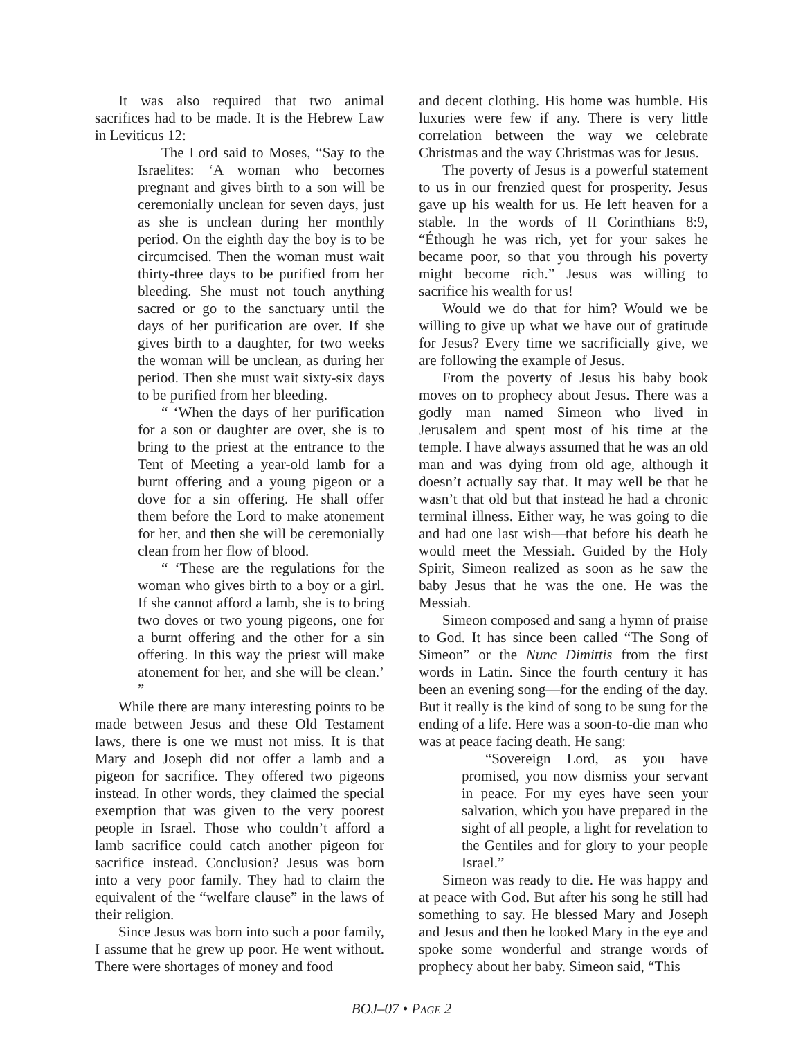It was also required that two animal sacrifices had to be made. It is the Hebrew Law in Leviticus 12:
The Lord said to Moses, “Say to the Israelites: ‘A woman who becomes pregnant and gives birth to a son will be ceremonially unclean for seven days, just as she is unclean during her monthly period. On the eighth day the boy is to be circumcised. Then the woman must wait thirty-three days to be purified from her bleeding. She must not touch anything sacred or go to the sanctuary until the days of her purification are over. If she gives birth to a daughter, for two weeks the woman will be unclean, as during her period. Then she must wait sixty-six days to be purified from her bleeding.
“ ‘When the days of her purification for a son or daughter are over, she is to bring to the priest at the entrance to the Tent of Meeting a year-old lamb for a burnt offering and a young pigeon or a dove for a sin offering. He shall offer them before the Lord to make atonement for her, and then she will be ceremonially clean from her flow of blood.
“ ‘These are the regulations for the woman who gives birth to a boy or a girl. If she cannot afford a lamb, she is to bring two doves or two young pigeons, one for a burnt offering and the other for a sin offering. In this way the priest will make atonement for her, and she will be clean.’ ”
While there are many interesting points to be made between Jesus and these Old Testament laws, there is one we must not miss. It is that Mary and Joseph did not offer a lamb and a pigeon for sacrifice. They offered two pigeons instead. In other words, they claimed the special exemption that was given to the very poorest people in Israel. Those who couldn’t afford a lamb sacrifice could catch another pigeon for sacrifice instead. Conclusion? Jesus was born into a very poor family. They had to claim the equivalent of the “welfare clause” in the laws of their religion.
Since Jesus was born into such a poor family, I assume that he grew up poor. He went without. There were shortages of money and food
and decent clothing. His home was humble. His luxuries were few if any. There is very little correlation between the way we celebrate Christmas and the way Christmas was for Jesus.
The poverty of Jesus is a powerful statement to us in our frenzied quest for prosperity. Jesus gave up his wealth for us. He left heaven for a stable. In the words of II Corinthians 8:9, “Éthough he was rich, yet for your sakes he became poor, so that you through his poverty might become rich.” Jesus was willing to sacrifice his wealth for us!
Would we do that for him? Would we be willing to give up what we have out of gratitude for Jesus? Every time we sacrificially give, we are following the example of Jesus.
From the poverty of Jesus his baby book moves on to prophecy about Jesus. There was a godly man named Simeon who lived in Jerusalem and spent most of his time at the temple. I have always assumed that he was an old man and was dying from old age, although it doesn’t actually say that. It may well be that he wasn’t that old but that instead he had a chronic terminal illness. Either way, he was going to die and had one last wish—that before his death he would meet the Messiah. Guided by the Holy Spirit, Simeon realized as soon as he saw the baby Jesus that he was the one. He was the Messiah.
Simeon composed and sang a hymn of praise to God. It has since been called “The Song of Simeon” or the Nunc Dimittis from the first words in Latin. Since the fourth century it has been an evening song—for the ending of the day. But it really is the kind of song to be sung for the ending of a life. Here was a soon-to-die man who was at peace facing death. He sang:
“Sovereign Lord, as you have promised, you now dismiss your servant in peace. For my eyes have seen your salvation, which you have prepared in the sight of all people, a light for revelation to the Gentiles and for glory to your people Israel.”
Simeon was ready to die. He was happy and at peace with God. But after his song he still had something to say. He blessed Mary and Joseph and Jesus and then he looked Mary in the eye and spoke some wonderful and strange words of prophecy about her baby. Simeon said, “This
BOJ–07 • PAGE 2